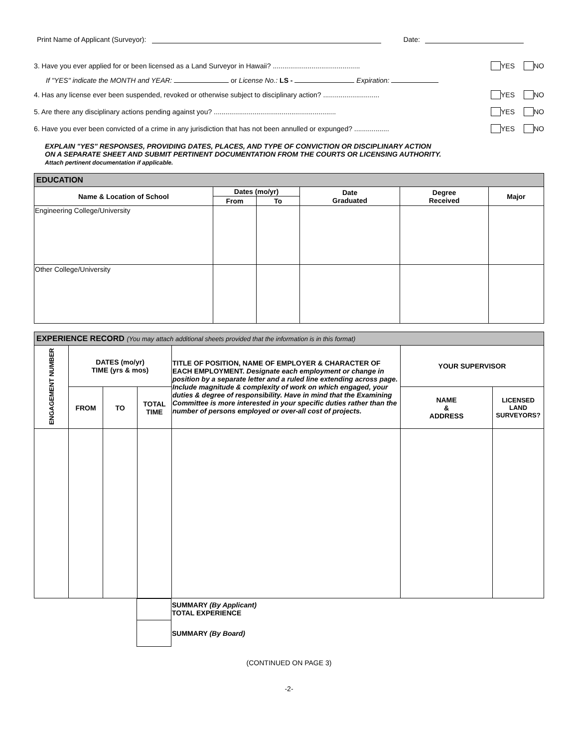Print Name of Applicant (Surveyor): Date:
3. Have you ever applied for or been licensed as a Land Surveyor in Hawaii? ............................................. YES NO
If "YES" indicate the MONTH and YEAR: or License No.: LS - Expiration:
4. Has any license ever been suspended, revoked or otherwise subject to disciplinary action? ............................. YES NO
5. Are there any disciplinary actions pending against you? ............................................................... YES NO
6. Have you ever been convicted of a crime in any jurisdiction that has not been annulled or expunged? .................. YES NO
EXPLAIN "YES" RESPONSES, PROVIDING DATES, PLACES, AND TYPE OF CONVICTION OR DISCIPLINARY ACTION
ON A SEPARATE SHEET AND SUBMIT PERTINENT DOCUMENTATION FROM THE COURTS OR LICENSING AUTHORITY.
Attach pertinent documentation if applicable.
| EDUCATION | | | | | |
| Name & Location of School | Dates (mo/yr) | | Date Graduated | Degree Received | Major |
| | From | To | | | |
| Engineering College/University | | | | | |
| Other College/University | | | | | |
| EXPERIENCE RECORD (You may attach additional sheets provided that the information is in this format) | | | | | | |
| ENGAGEMENT NUMBER | DATES (mo/yr) TIME (yrs & mos) | | | TITLE OF POSITION, NAME OF EMPLOYER & CHARACTER OF EACH EMPLOYMENT. Designate each employment or change in position by a separate letter and a ruled line extending across page. Include magnitude & complexity of work on which engaged, your duties & degree of responsibility. Have in mind that the Examining Committee is more interested in your specific duties rather than the number of persons employed or over-all cost of projects. | YOUR SUPERVISOR | |
| | FROM | TO | TOTAL TIME | | NAME & ADDRESS | LICENSED LAND SURVEYORS? |
| | | SUMMARY (By Applicant) TOTAL EXPERIENCE |
| | | SUMMARY (By Board) |
(CONTINUED ON PAGE 3)
-2-